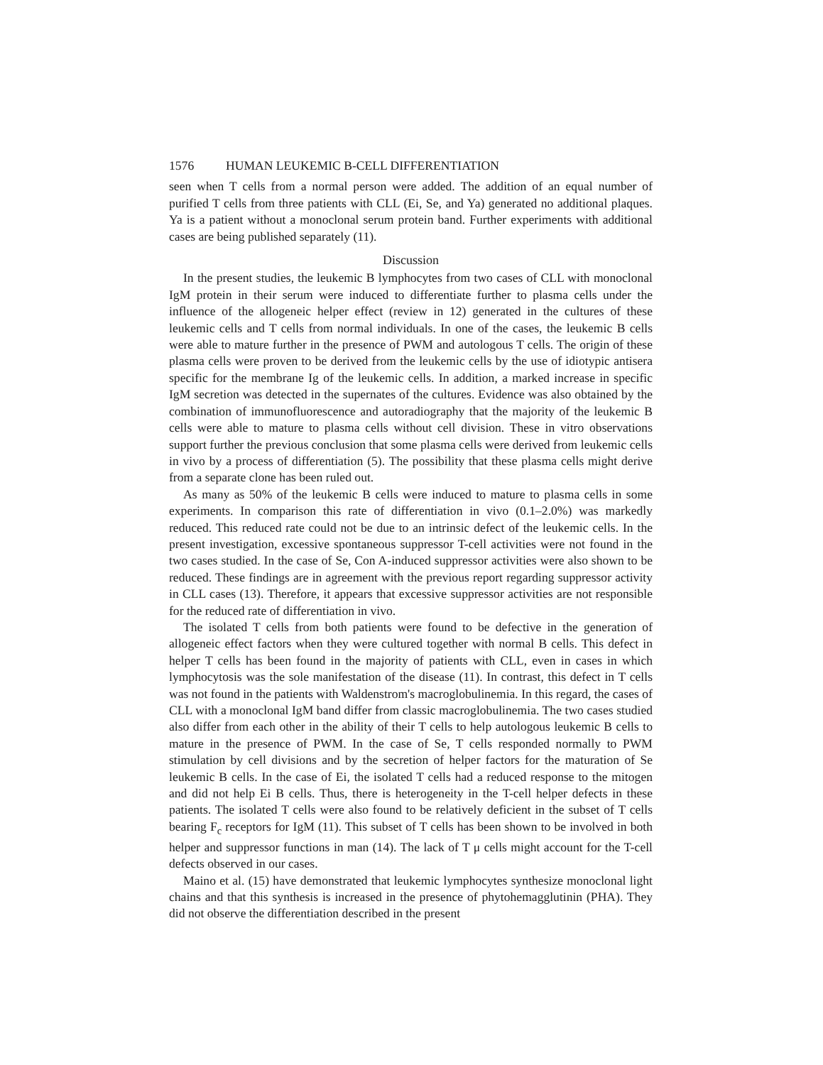1576 HUMAN LEUKEMIC B-CELL DIFFERENTIATION
seen when T cells from a normal person were added. The addition of an equal number of purified T cells from three patients with CLL (Ei, Se, and Ya) generated no additional plaques. Ya is a patient without a monoclonal serum protein band. Further experiments with additional cases are being published separately (11).
Discussion
In the present studies, the leukemic B lymphocytes from two cases of CLL with monoclonal IgM protein in their serum were induced to differentiate further to plasma cells under the influence of the allogeneic helper effect (review in 12) generated in the cultures of these leukemic cells and T cells from normal individuals. In one of the cases, the leukemic B cells were able to mature further in the presence of PWM and autologous T cells. The origin of these plasma cells were proven to be derived from the leukemic cells by the use of idiotypic antisera specific for the membrane Ig of the leukemic cells. In addition, a marked increase in specific IgM secretion was detected in the supernates of the cultures. Evidence was also obtained by the combination of immunofluorescence and autoradiography that the majority of the leukemic B cells were able to mature to plasma cells without cell division. These in vitro observations support further the previous conclusion that some plasma cells were derived from leukemic cells in vivo by a process of differentiation (5). The possibility that these plasma cells might derive from a separate clone has been ruled out.
As many as 50% of the leukemic B cells were induced to mature to plasma cells in some experiments. In comparison this rate of differentiation in vivo (0.1–2.0%) was markedly reduced. This reduced rate could not be due to an intrinsic defect of the leukemic cells. In the present investigation, excessive spontaneous suppressor T-cell activities were not found in the two cases studied. In the case of Se, Con A-induced suppressor activities were also shown to be reduced. These findings are in agreement with the previous report regarding suppressor activity in CLL cases (13). Therefore, it appears that excessive suppressor activities are not responsible for the reduced rate of differentiation in vivo.
The isolated T cells from both patients were found to be defective in the generation of allogeneic effect factors when they were cultured together with normal B cells. This defect in helper T cells has been found in the majority of patients with CLL, even in cases in which lymphocytosis was the sole manifestation of the disease (11). In contrast, this defect in T cells was not found in the patients with Waldenstrom's macroglobulinemia. In this regard, the cases of CLL with a monoclonal IgM band differ from classic macroglobulinemia. The two cases studied also differ from each other in the ability of their T cells to help autologous leukemic B cells to mature in the presence of PWM. In the case of Se, T cells responded normally to PWM stimulation by cell divisions and by the secretion of helper factors for the maturation of Se leukemic B cells. In the case of Ei, the isolated T cells had a reduced response to the mitogen and did not help Ei B cells. Thus, there is heterogeneity in the T-cell helper defects in these patients. The isolated T cells were also found to be relatively deficient in the subset of T cells bearing F<sub>c</sub> receptors for IgM (11). This subset of T cells has been shown to be involved in both helper and suppressor functions in man (14). The lack of T μ cells might account for the T-cell defects observed in our cases.
Maino et al. (15) have demonstrated that leukemic lymphocytes synthesize monoclonal light chains and that this synthesis is increased in the presence of phytohemagglutinin (PHA). They did not observe the differentiation described in the present